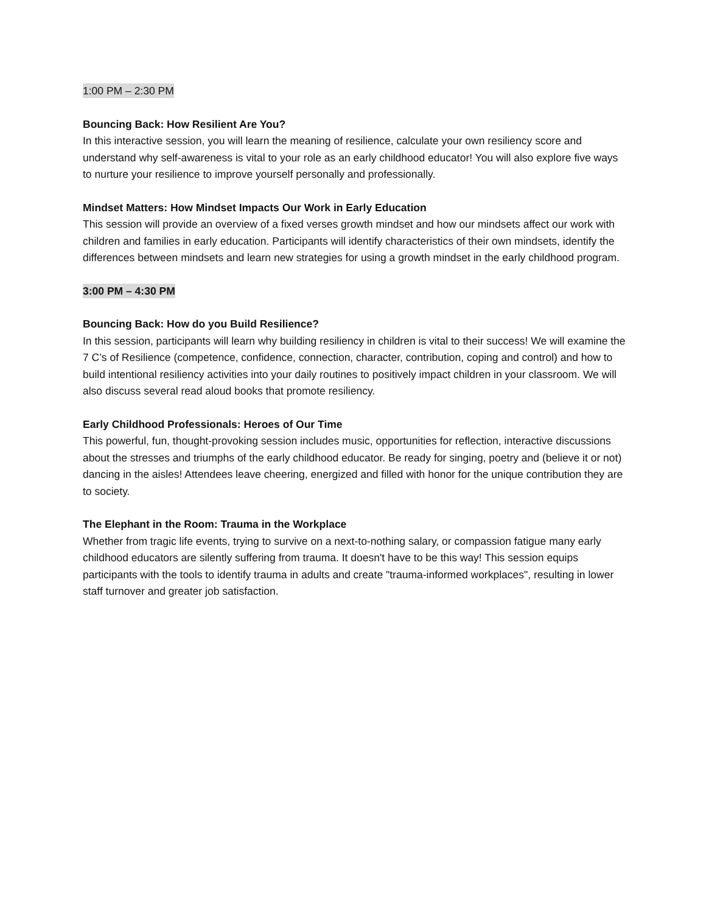1:00 PM – 2:30 PM
Bouncing Back: How Resilient Are You?
In this interactive session, you will learn the meaning of resilience, calculate your own resiliency score and understand why self-awareness is vital to your role as an early childhood educator! You will also explore five ways to nurture your resilience to improve yourself personally and professionally.
Mindset Matters: How Mindset Impacts Our Work in Early Education
This session will provide an overview of a fixed verses growth mindset and how our mindsets affect our work with children and families in early education. Participants will identify characteristics of their own mindsets, identify the differences between mindsets and learn new strategies for using a growth mindset in the early childhood program.
3:00 PM – 4:30 PM
Bouncing Back: How do you Build Resilience?
In this session, participants will learn why building resiliency in children is vital to their success! We will examine the 7 C’s of Resilience (competence, confidence, connection, character, contribution, coping and control) and how to build intentional resiliency activities into your daily routines to positively impact children in your classroom. We will also discuss several read aloud books that promote resiliency.
Early Childhood Professionals: Heroes of Our Time
This powerful, fun, thought-provoking session includes music, opportunities for reflection, interactive discussions about the stresses and triumphs of the early childhood educator. Be ready for singing, poetry and (believe it or not) dancing in the aisles! Attendees leave cheering, energized and filled with honor for the unique contribution they are to society.
The Elephant in the Room: Trauma in the Workplace
Whether from tragic life events, trying to survive on a next-to-nothing salary, or compassion fatigue many early childhood educators are silently suffering from trauma. It doesn't have to be this way! This session equips participants with the tools to identify trauma in adults and create "trauma-informed workplaces", resulting in lower staff turnover and greater job satisfaction.